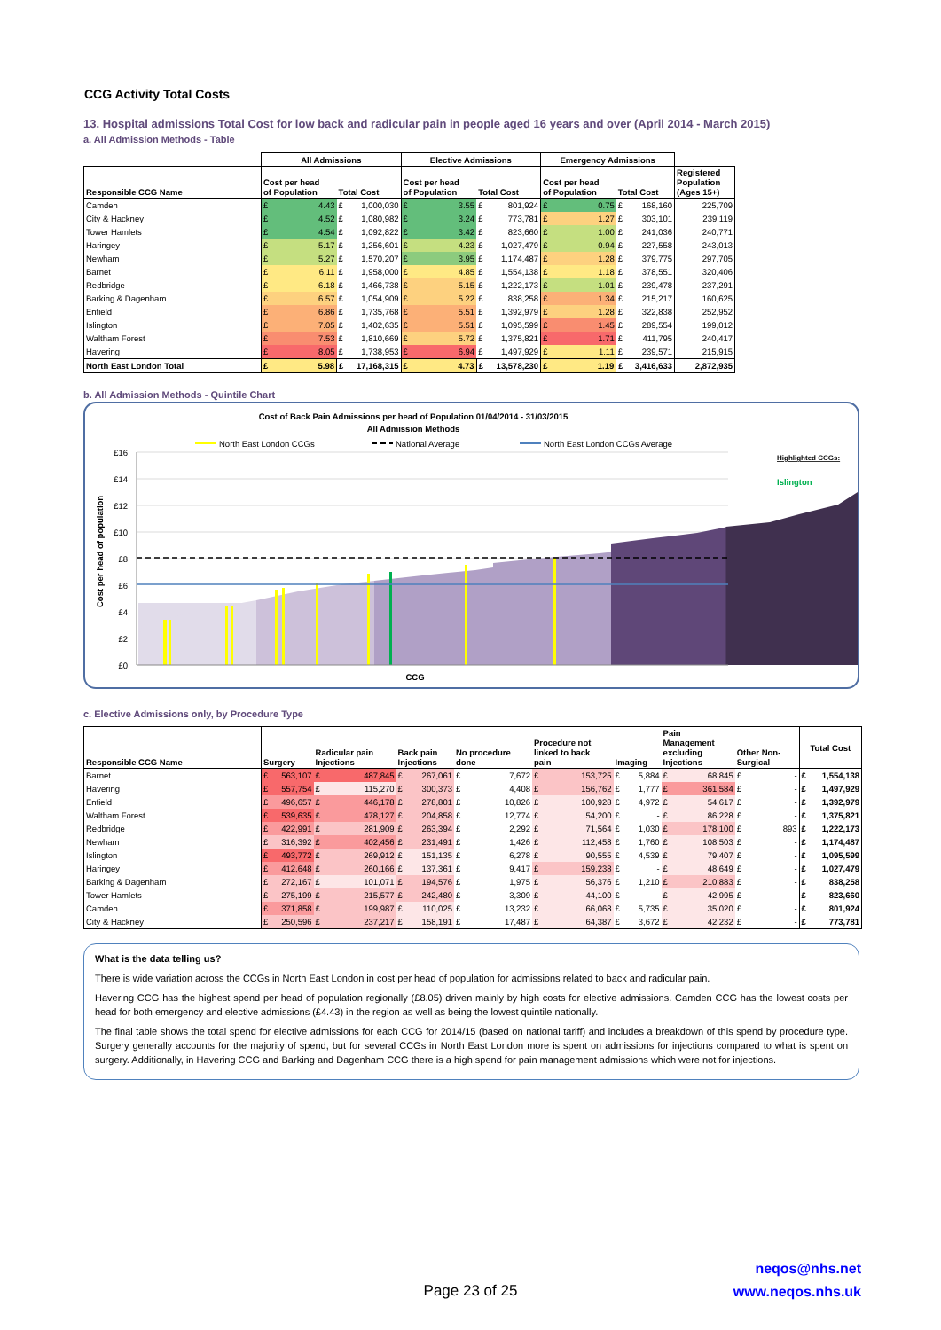CCG Activity Total Costs
13. Hospital admissions Total Cost for low back and radicular pain in people aged 16 years and over (April 2014 - March 2015)
a. All Admission Methods - Table
| | All Admissions | | Elective Admissions | | Emergency Admissions | | |
| --- | --- | --- | --- | --- | --- | --- | --- |
| Responsible CCG Name | Cost per head of Population | Total Cost | Cost per head of Population | Total Cost | Cost per head of Population | Total Cost | Registered Population (Ages 15+) |
| Camden | £ 4.43 | £ 1,000,030 | £ 3.55 | £ 801,924 | £ 0.75 | £ 168,160 | 225,709 |
| City & Hackney | £ 4.52 | £ 1,080,982 | £ 3.24 | £ 773,781 | £ 1.27 | £ 303,101 | 239,119 |
| Tower Hamlets | £ 4.54 | £ 1,092,822 | £ 3.42 | £ 823,660 | £ 1.00 | £ 241,036 | 240,771 |
| Haringey | £ 5.17 | £ 1,256,601 | £ 4.23 | £ 1,027,479 | £ 0.94 | £ 227,558 | 243,013 |
| Newham | £ 5.27 | £ 1,570,207 | £ 3.95 | £ 1,174,487 | £ 1.28 | £ 379,775 | 297,705 |
| Barnet | £ 6.11 | £ 1,958,000 | £ 4.85 | £ 1,554,138 | £ 1.18 | £ 378,551 | 320,406 |
| Redbridge | £ 6.18 | £ 1,466,738 | £ 5.15 | £ 1,222,173 | £ 1.01 | £ 239,478 | 237,291 |
| Barking & Dagenham | £ 6.57 | £ 1,054,909 | £ 5.22 | £ 838,258 | £ 1.34 | £ 215,217 | 160,625 |
| Enfield | £ 6.86 | £ 1,735,768 | £ 5.51 | £ 1,392,979 | £ 1.28 | £ 322,838 | 252,952 |
| Islington | £ 7.05 | £ 1,402,635 | £ 5.51 | £ 1,095,599 | £ 1.45 | £ 289,554 | 199,012 |
| Waltham Forest | £ 7.53 | £ 1,810,669 | £ 5.72 | £ 1,375,821 | £ 1.71 | £ 411,795 | 240,417 |
| Havering | £ 8.05 | £ 1,738,953 | £ 6.94 | £ 1,497,929 | £ 1.11 | £ 239,571 | 215,915 |
| North East London Total | £ 5.98 | £ 17,168,315 | £ 4.73 | £ 13,578,230 | £ 1.19 | £ 3,416,633 | 2,872,935 |
b. All Admission Methods - Quintile Chart
Cost of Back Pain Admissions per head of Population 01/04/2014 - 31/03/2015
All Admission Methods
North East London CCGs
National Average
North East London CCGs Average
Highlighted CCGs:
Islington
£16
£14
£12
£10
£8
£6
£4
£2
£0
Cost per head of population
CCG
c. Elective Admissions only, by Procedure Type
| Responsible CCG Name | Surgery | Radicular pain Injections | Back pain Injections | No procedure done | Procedure not linked to back pain | Imaging | Pain Management excluding Injections | Other Non- Surgical | Total Cost |
| --- | --- | --- | --- | --- | --- | --- | --- | --- | --- |
| Barnet | £ 563,107 | £ 487,845 | £ 267,061 | £ 7,672 | £ 153,725 | £ 5,884 | £ 68,845 | £ - | £ 1,554,138 |
| Havering | £ 557,754 | £ 115,270 | £ 300,373 | £ 4,408 | £ 156,762 | £ 1,777 | £ 361,584 | £ - | £ 1,497,929 |
| Enfield | £ 496,657 | £ 446,178 | £ 278,801 | £ 10,826 | £ 100,928 | £ 4,972 | £ 54,617 | £ - | £ 1,392,979 |
| Waltham Forest | £ 539,635 | £ 478,127 | £ 204,858 | £ 12,774 | £ 54,200 | £ - | £ 86,228 | £ - | £ 1,375,821 |
| Redbridge | £ 422,991 | £ 281,909 | £ 263,394 | £ 2,292 | £ 71,564 | £ 1,030 | £ 178,100 | £ 893 | £ 1,222,173 |
| Newham | £ 316,392 | £ 402,456 | £ 231,491 | £ 1,426 | £ 112,458 | £ 1,760 | £ 108,503 | £ - | £ 1,174,487 |
| Islington | £ 493,772 | £ 269,912 | £ 151,135 | £ 6,278 | £ 90,555 | £ 4,539 | £ 79,407 | £ - | £ 1,095,599 |
| Haringey | £ 412,648 | £ 260,166 | £ 137,361 | £ 9,417 | £ 159,238 | £ - | £ 48,649 | £ - | £ 1,027,479 |
| Barking & Dagenham | £ 272,167 | £ 101,071 | £ 194,576 | £ 1,975 | £ 56,376 | £ 1,210 | £ 210,883 | £ - | £ 838,258 |
| Tower Hamlets | £ 275,199 | £ 215,577 | £ 242,480 | £ 3,309 | £ 44,100 | £ - | £ 42,995 | £ - | £ 823,660 |
| Camden | £ 371,858 | £ 199,987 | £ 110,025 | £ 13,232 | £ 66,068 | £ 5,735 | £ 35,020 | £ - | £ 801,924 |
| City & Hackney | £ 250,596 | £ 237,217 | £ 158,191 | £ 17,487 | £ 64,387 | £ 3,672 | £ 42,232 | £ - | £ 773,781 |
What is the data telling us?
There is wide variation across the CCGs in North East London in cost per head of population for admissions related to back and radicular pain.
Havering CCG has the highest spend per head of population regionally (£8.05) driven mainly by high costs for elective admissions. Camden CCG has the lowest costs per head for both emergency and elective admissions (£4.43) in the region as well as being the lowest quintile nationally.
The final table shows the total spend for elective admissions for each CCG for 2014/15 (based on national tariff) and includes a breakdown of this spend by procedure type. Surgery generally accounts for the majority of spend, but for several CCGs in North East London more is spent on admissions for injections compared to what is spent on surgery. Additionally, in Havering CCG and Barking and Dagenham CCG there is a high spend for pain management admissions which were not for injections.
neqos@nhs.net
www.neqos.nhs.uk
Page 23 of 25